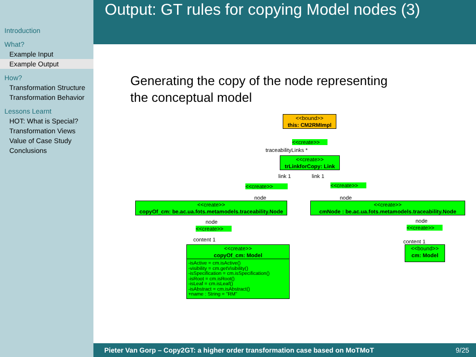Introduction
What?
Example Input
Example Output
How?
Transformation Structure
Transformation Behavior
Lessons Learnt
HOT: What is Special?
Transformation Views
Value of Case Study
Conclusions
Output: GT rules for copying Model nodes (3)
Generating the copy of the node representing
the conceptual model
<<bound>>
this: CM2RMImpl
<<create>>
traceabilityLinks *
<<create>>
trLinkforCopy: Link
link 1 link 1
<<create>> <<create>>
node node
<<create>>
copyOf_cm: be.ac.ua.fots.metamodels.traceability.Node
<<create>>
cmNode : be.ac.ua.fots.metamodels.traceability.Node
node node
<<create>> <<create>>
content 1 content 1
<<create>>
copyOf_cm: Model
-isActive = cm.isActive()
-visibility = cm.getVisibility()
-isSpecification = cm.isSpecification()
-isRoot = cm.isRoot()
-isLeaf = cm.isLeaf()
-isAbstract = cm.isAbstract()
+name : String = "RM"
<<bound>>
cm: Model
Pieter Van Gorp – Copy2GT: a higher order transformation case based on MoTMoT 9/25